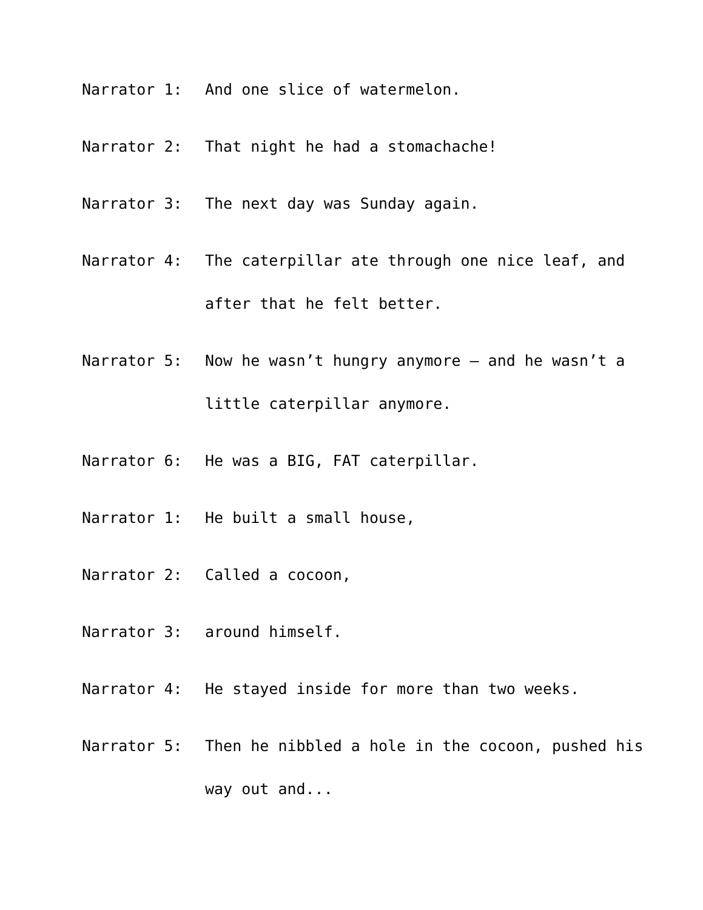Narrator 1: And one slice of watermelon.
Narrator 2: That night he had a stomachache!
Narrator 3: The next day was Sunday again.
Narrator 4: The caterpillar ate through one nice leaf, and after that he felt better.
Narrator 5: Now he wasn’t hungry anymore – and he wasn’t a little caterpillar anymore.
Narrator 6: He was a BIG, FAT caterpillar.
Narrator 1: He built a small house,
Narrator 2: Called a cocoon,
Narrator 3: around himself.
Narrator 4: He stayed inside for more than two weeks.
Narrator 5: Then he nibbled a hole in the cocoon, pushed his way out and...